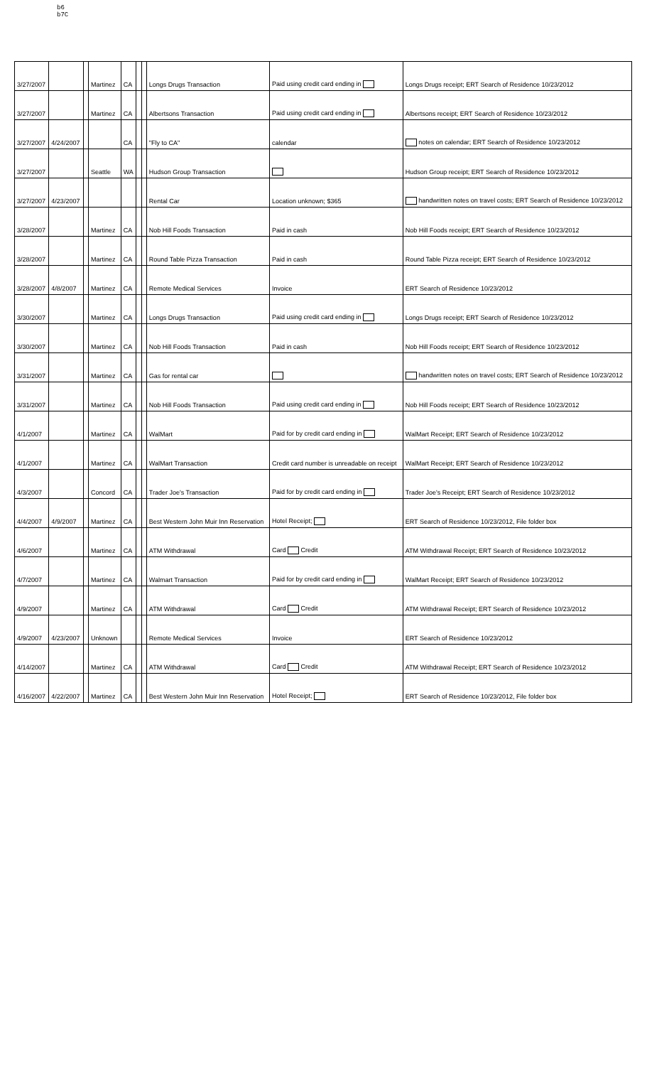b6
b7C
| 3/27/2007 | | | Martinez | CA | | | Longs Drugs Transaction | Paid using credit card ending in | Longs Drugs receipt; ERT Search of Residence 10/23/2012 |
| 3/27/2007 | | | Martinez | CA | | | Albertsons Transaction | Paid using credit card ending in | Albertsons receipt; ERT Search of Residence 10/23/2012 |
| 3/27/2007 | 4/24/2007 | | | CA | | | "Fly to CA" | calendar | notes on calendar; ERT Search of Residence 10/23/2012 |
| 3/27/2007 | | | Seattle | WA | | | Hudson Group Transaction | | Hudson Group receipt; ERT Search of Residence 10/23/2012 |
| 3/27/2007 | 4/23/2007 | | | | | | Rental Car | Location unknown; $365 | handwritten notes on travel costs; ERT Search of Residence 10/23/2012 |
| 3/28/2007 | | | Martinez | CA | | | Nob Hill Foods Transaction | Paid in cash | Nob Hill Foods receipt; ERT Search of Residence 10/23/2012 |
| 3/28/2007 | | | Martinez | CA | | | Round Table Pizza Transaction | Paid in cash | Round Table Pizza receipt; ERT Search of Residence 10/23/2012 |
| 3/28/2007 | 4/8/2007 | | Martinez | CA | | | Remote Medical Services | Invoice | ERT Search of Residence 10/23/2012 |
| 3/30/2007 | | | Martinez | CA | | | Longs Drugs Transaction | Paid using credit card ending in | Longs Drugs receipt; ERT Search of Residence 10/23/2012 |
| 3/30/2007 | | | Martinez | CA | | | Nob Hill Foods Transaction | Paid in cash | Nob Hill Foods receipt; ERT Search of Residence 10/23/2012 |
| 3/31/2007 | | | Martinez | CA | | | Gas for rental car | | handwritten notes on travel costs; ERT Search of Residence 10/23/2012 |
| 3/31/2007 | | | Martinez | CA | | | Nob Hill Foods Transaction | Paid using credit card ending in | Nob Hill Foods receipt; ERT Search of Residence 10/23/2012 |
| 4/1/2007 | | | Martinez | CA | | | WalMart | Paid for by credit card ending in | WalMart Receipt; ERT Search of Residence 10/23/2012 |
| 4/1/2007 | | | Martinez | CA | | | WalMart Transaction | Credit card number is unreadable on receipt | WalMart Receipt; ERT Search of Residence 10/23/2012 |
| 4/3/2007 | | | Concord | CA | | | Trader Joe's Transaction | Paid for by credit card ending in | Trader Joe's Receipt; ERT Search of Residence 10/23/2012 |
| 4/4/2007 | 4/9/2007 | | Martinez | CA | | | Best Western John Muir Inn Reservation | Hotel Receipt; | ERT Search of Residence 10/23/2012, File folder box |
| 4/6/2007 | | | Martinez | CA | | | ATM Withdrawal | Card Credit | ATM Withdrawal Receipt; ERT Search of Residence 10/23/2012 |
| 4/7/2007 | | | Martinez | CA | | | Walmart Transaction | Paid for by credit card ending in | WalMart Receipt; ERT Search of Residence 10/23/2012 |
| 4/9/2007 | | | Martinez | CA | | | ATM Withdrawal | Card Credit | ATM Withdrawal Receipt; ERT Search of Residence 10/23/2012 |
| 4/9/2007 | 4/23/2007 | | Unknown | | | | Remote Medical Services | Invoice | ERT Search of Residence 10/23/2012 |
| 4/14/2007 | | | Martinez | CA | | | ATM Withdrawal | Card Credit | ATM Withdrawal Receipt; ERT Search of Residence 10/23/2012 |
| 4/16/2007 | 4/22/2007 | | Martinez | CA | | | Best Western John Muir Inn Reservation | Hotel Receipt; | ERT Search of Residence 10/23/2012, File folder box |